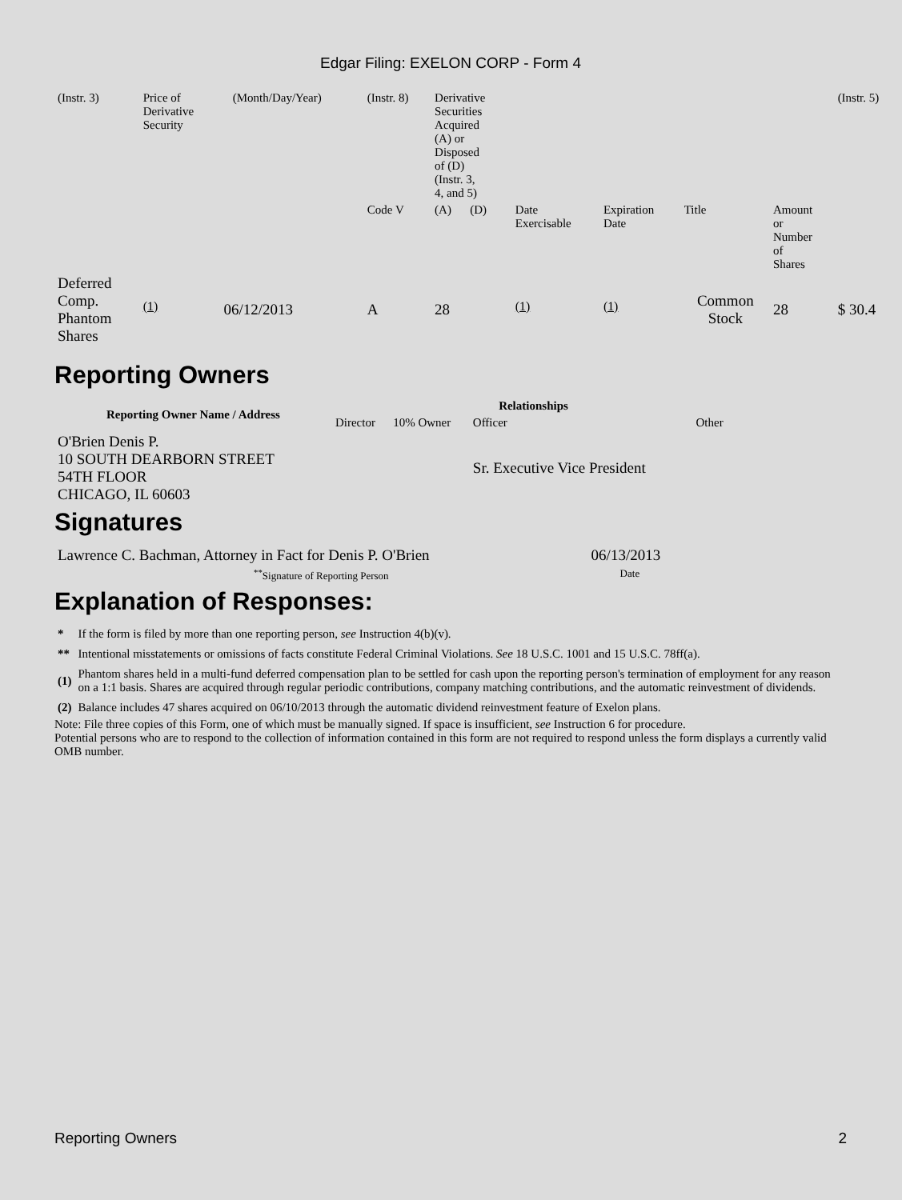Edgar Filing: EXELON CORP - Form 4
| (Instr. 3) | Price of Derivative Security | | (Month/Day/Year) | (Instr. 8) | Derivative Securities Acquired (A) or Disposed of (D) (Instr. 3, 4, and 5) | | | | | | | (Instr. 5) |
| | | | | Code V | (A) | (D) | | Date Exercisable | Expiration Date | Title | Amount or Number of Shares | |
| Deferred Comp. Phantom Shares | <sup>(1)</sup> | 06/12/2013 | | A | 28 | | | <sup>(1)</sup> | <sup>(1)</sup> | Common Stock | 28 | $ 30.4 |
Reporting Owners
| Reporting Owner Name / Address | Relationships | | | |
| --- | --- | --- | --- | --- |
| | Director | 10% Owner | Officer | Other |
| O'Brien Denis P. 10 SOUTH DEARBORN STREET 54TH FLOOR CHICAGO, IL 60603 | | | Sr. Executive Vice President | |
Signatures
| Lawrence C. Bachman, Attorney in Fact for Denis P. O'Brien | 06/13/2013 |
| <sup>**</sup> Signature of Reporting Person | Date |
Explanation of Responses:
| * | If the form is filed by more than one reporting person, see Instruction 4(b)(v). |
| ** | Intentional misstatements or omissions of facts constitute Federal Criminal Violations. See 18 U.S.C. 1001 and 15 U.S.C. 78ff(a). |
| (1) | Phantom shares held in a multi-fund deferred compensation plan to be settled for cash upon the reporting person's termination of employment for any reason on a 1:1 basis. Shares are acquired through regular periodic contributions, company matching contributions, and the automatic reinvestment of dividends. |
| (2) | Balance includes 47 shares acquired on 06/10/2013 through the automatic dividend reinvestment feature of Exelon plans. |
Note: File three copies of this Form, one of which must be manually signed. If space is insufficient, see Instruction 6 for procedure.
Potential persons who are to respond to the collection of information contained in this form are not required to respond unless the form displays a currently valid OMB number.
Reporting Owners 2